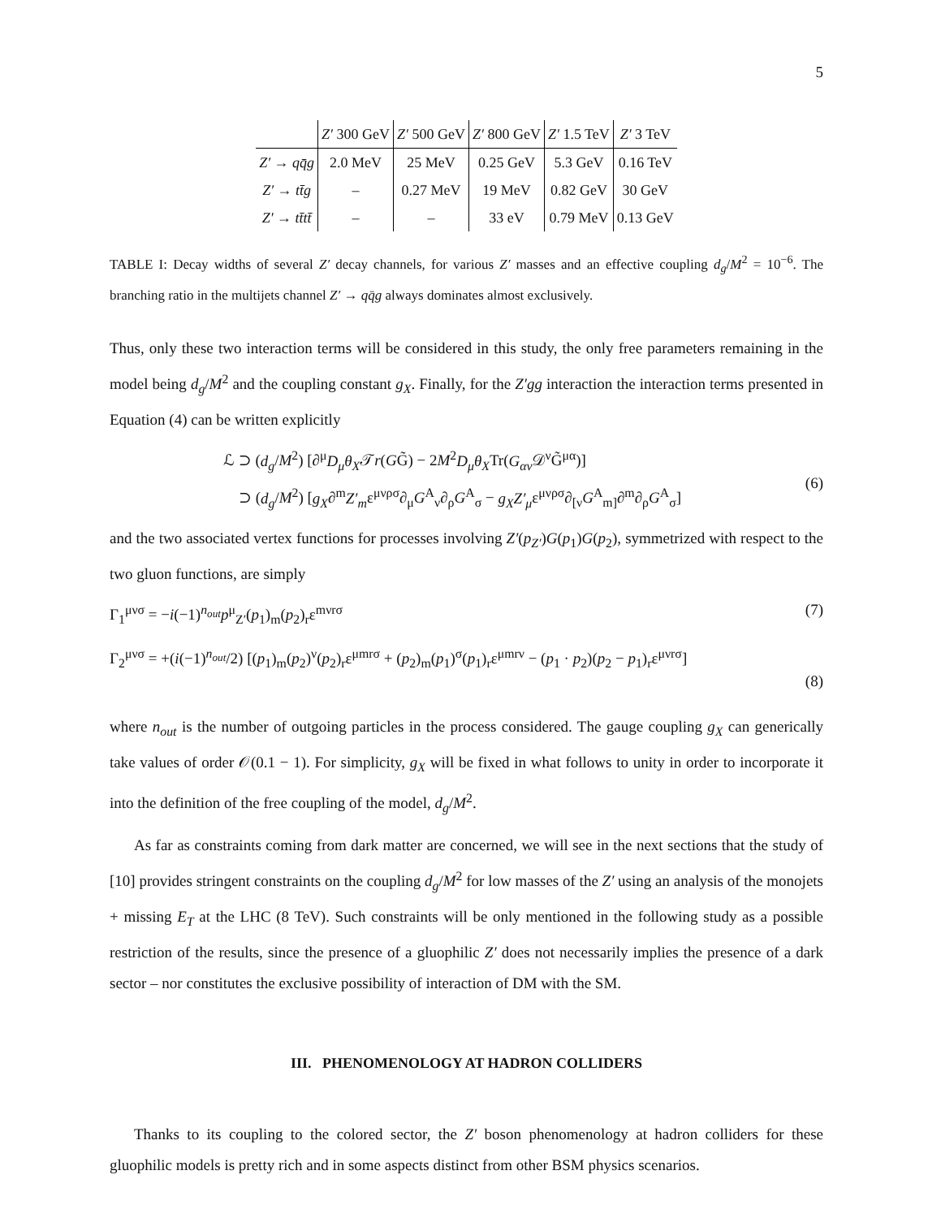5
| | Z′ 300 GeV | Z′ 500 GeV | Z′ 800 GeV | Z′ 1.5 TeV | Z′ 3 TeV |
| --- | --- | --- | --- | --- | --- |
| Z′ → qq̄g | 2.0 MeV | 25 MeV | 0.25 GeV | 5.3 GeV | 0.16 TeV |
| Z′ → tt̄g | – | 0.27 MeV | 19 MeV | 0.82 GeV | 30 GeV |
| Z′ → tt̄tt̄ | – | – | 33 eV | 0.79 MeV | 0.13 GeV |
TABLE I: Decay widths of several Z′ decay channels, for various Z′ masses and an effective coupling d<sub>g</sub>/M<sup>2</sup> = 10<sup>−6</sup>. The branching ratio in the multijets channel Z′ → qq̄g always dominates almost exclusively.
Thus, only these two interaction terms will be considered in this study, the only free parameters remaining in the model being d<sub>g</sub>/M<sup>2</sup> and the coupling constant g<sub>X</sub>. Finally, for the Z′gg interaction the interaction terms presented in Equation (4) can be written explicitly
ℒ ⊃ (d<sub>g</sub>/M<sup>2</sup>) [∂<sup>μ</sup>D<sub>μ</sub>θ<sub>X</sub>𝒯r(GG̃) − 2M<sup>2</sup>D<sub>μ</sub>θ<sub>X</sub>Tr(G<sub>αν</sub> 𝒟<sup>ν</sup>G̃<sup>μα</sup>)]
⊃ (d<sub>g</sub>/M<sup>2</sup>) [g<sub>X</sub>∂<sup>m</sup>Z′<sub>m</sub>ε<sup>μνρσ</sup>∂<sub>μ</sub>G<sup>A</sup><sub>ν</sub>∂<sub>ρ</sub>G<sup>A</sup><sub>σ</sub> − g<sub>X</sub>Z′<sub>μ</sub>ε<sup>μνρσ</sup>∂<sub>[ν</sub>G<sup>A</sup><sub>m]</sub>∂<sup>m</sup>∂<sub>ρ</sub>G<sup>A</sup><sub>σ</sub>]
(6)
and the two associated vertex functions for processes involving Z′(p<sub>Z′</sub>)G(p<sub>1</sub>)G(p<sub>2</sub>), symmetrized with respect to the two gluon functions, are simply
Γ<sub>1</sub><sup>μνσ</sup> = −i(−1)<sup>n<sub>out</sub></sup>p<sup>μ</sup><sub>Z′</sub>(p<sub>1</sub>)<sub>m</sub>(p<sub>2</sub>)<sub>r</sub>ε<sup>mνrσ</sup> (7)
Γ<sub>2</sub><sup>μνσ</sup> = +(i(−1)<sup>n<sub>out</sub></sup>/2) [(p<sub>1</sub>)<sub>m</sub>(p<sub>2</sub>)<sup>ν</sup>(p<sub>2</sub>)<sub>r</sub>ε<sup>μmrσ</sup> + (p<sub>2</sub>)<sub>m</sub>(p<sub>1</sub>)<sup>σ</sup>(p<sub>1</sub>)<sub>r</sub>ε<sup>μmrν</sup> − (p<sub>1</sub> · p<sub>2</sub>)(p<sub>2</sub> − p<sub>1</sub>)<sub>r</sub>ε<sup>μνrσ</sup>]
(8)
where n<sub>out</sub> is the number of outgoing particles in the process considered. The gauge coupling g<sub>X</sub> can generically take values of order 𝒪(0.1 − 1). For simplicity, g<sub>X</sub> will be fixed in what follows to unity in order to incorporate it into the definition of the free coupling of the model, d<sub>g</sub>/M<sup>2</sup>.
As far as constraints coming from dark matter are concerned, we will see in the next sections that the study of [10] provides stringent constraints on the coupling d<sub>g</sub>/M<sup>2</sup> for low masses of the Z′ using an analysis of the monojets + missing E<sub>T</sub> at the LHC (8 TeV). Such constraints will be only mentioned in the following study as a possible restriction of the results, since the presence of a gluophilic Z′ does not necessarily implies the presence of a dark sector – nor constitutes the exclusive possibility of interaction of DM with the SM.
III. PHENOMENOLOGY AT HADRON COLLIDERS
Thanks to its coupling to the colored sector, the Z′ boson phenomenology at hadron colliders for these gluophilic models is pretty rich and in some aspects distinct from other BSM physics scenarios.